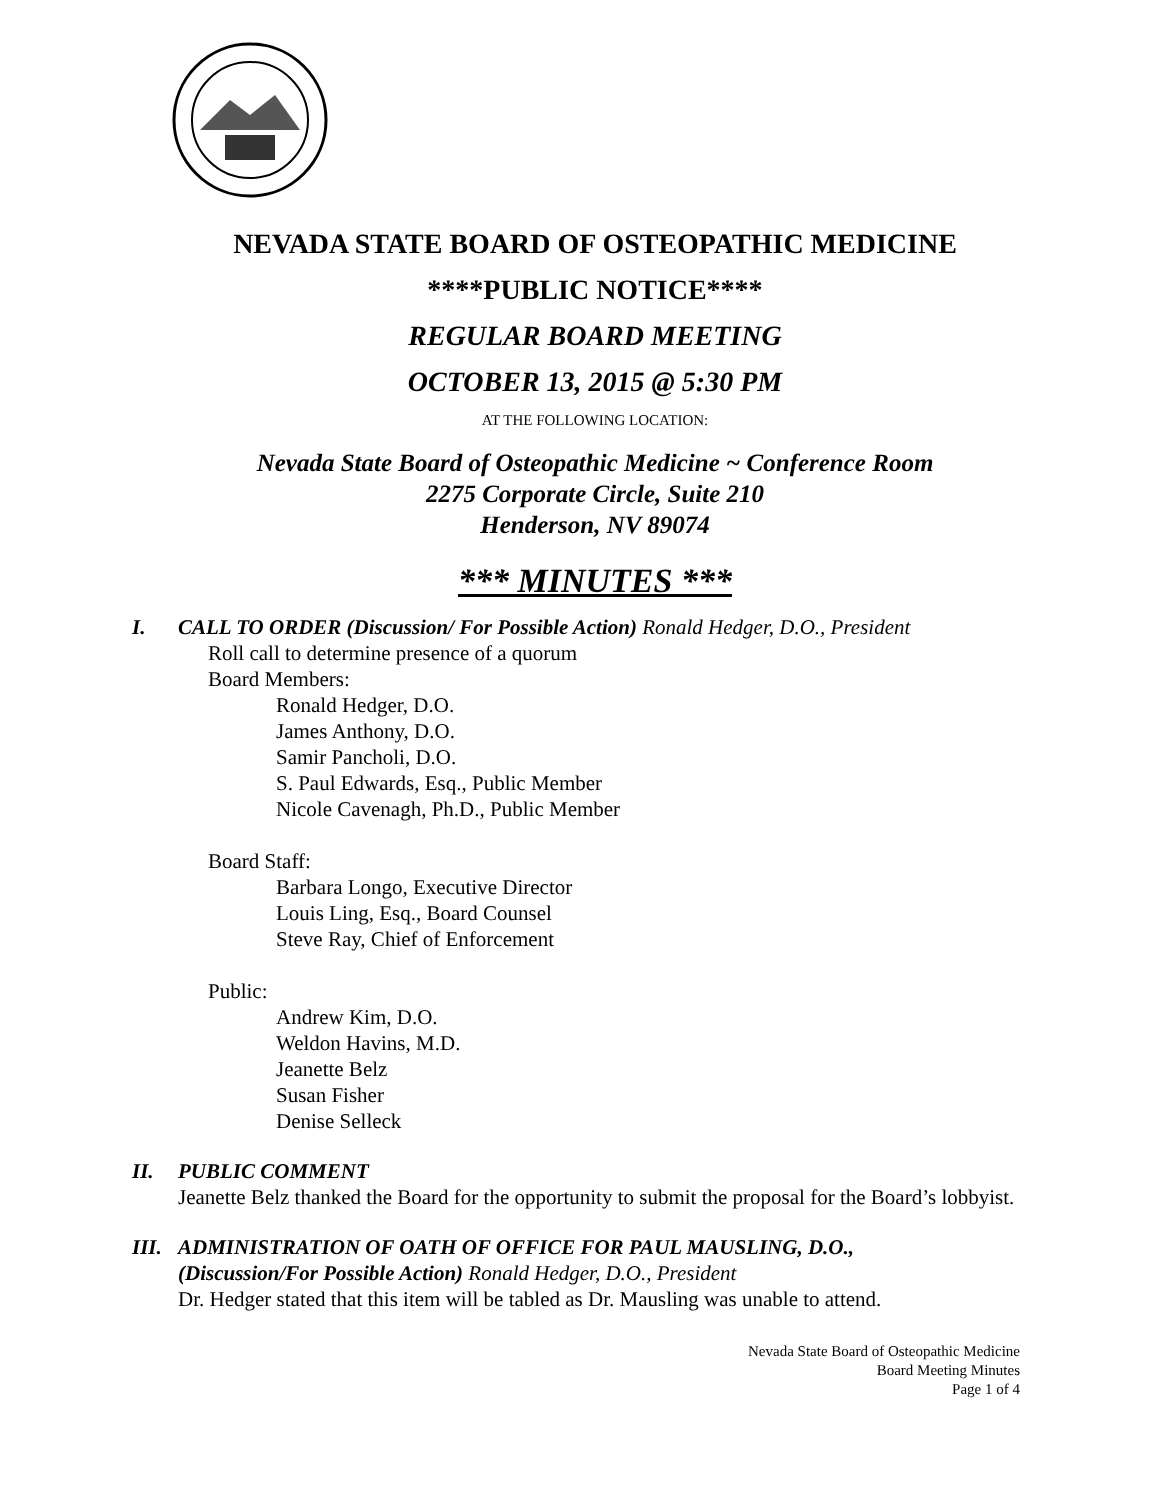NEVADA STATE BOARD OF OSTEOPATHIC MEDICINE
****PUBLIC NOTICE****
REGULAR BOARD MEETING
OCTOBER 13, 2015 @ 5:30 PM
AT THE FOLLOWING LOCATION:
Nevada State Board of Osteopathic Medicine ~ Conference Room
2275 Corporate Circle, Suite 210
Henderson, NV 89074
*** MINUTES ***
I. CALL TO ORDER (Discussion/ For Possible Action) Ronald Hedger, D.O., President
Roll call to determine presence of a quorum
Board Members:
Ronald Hedger, D.O.
James Anthony, D.O.
Samir Pancholi, D.O.
S. Paul Edwards, Esq., Public Member
Nicole Cavenagh, Ph.D., Public Member
Board Staff:
Barbara Longo, Executive Director
Louis Ling, Esq., Board Counsel
Steve Ray, Chief of Enforcement
Public:
Andrew Kim, D.O.
Weldon Havins, M.D.
Jeanette Belz
Susan Fisher
Denise Selleck
II. PUBLIC COMMENT
Jeanette Belz thanked the Board for the opportunity to submit the proposal for the Board’s lobbyist.
III.
ADMINISTRATION OF OATH OF OFFICE FOR PAUL MAUSLING, D.O.,
(Discussion/For Possible Action) Ronald Hedger, D.O., President
Dr. Hedger stated that this item will be tabled as Dr. Mausling was unable to attend.
Nevada State Board of Osteopathic Medicine
Board Meeting Minutes
Page 1 of 4